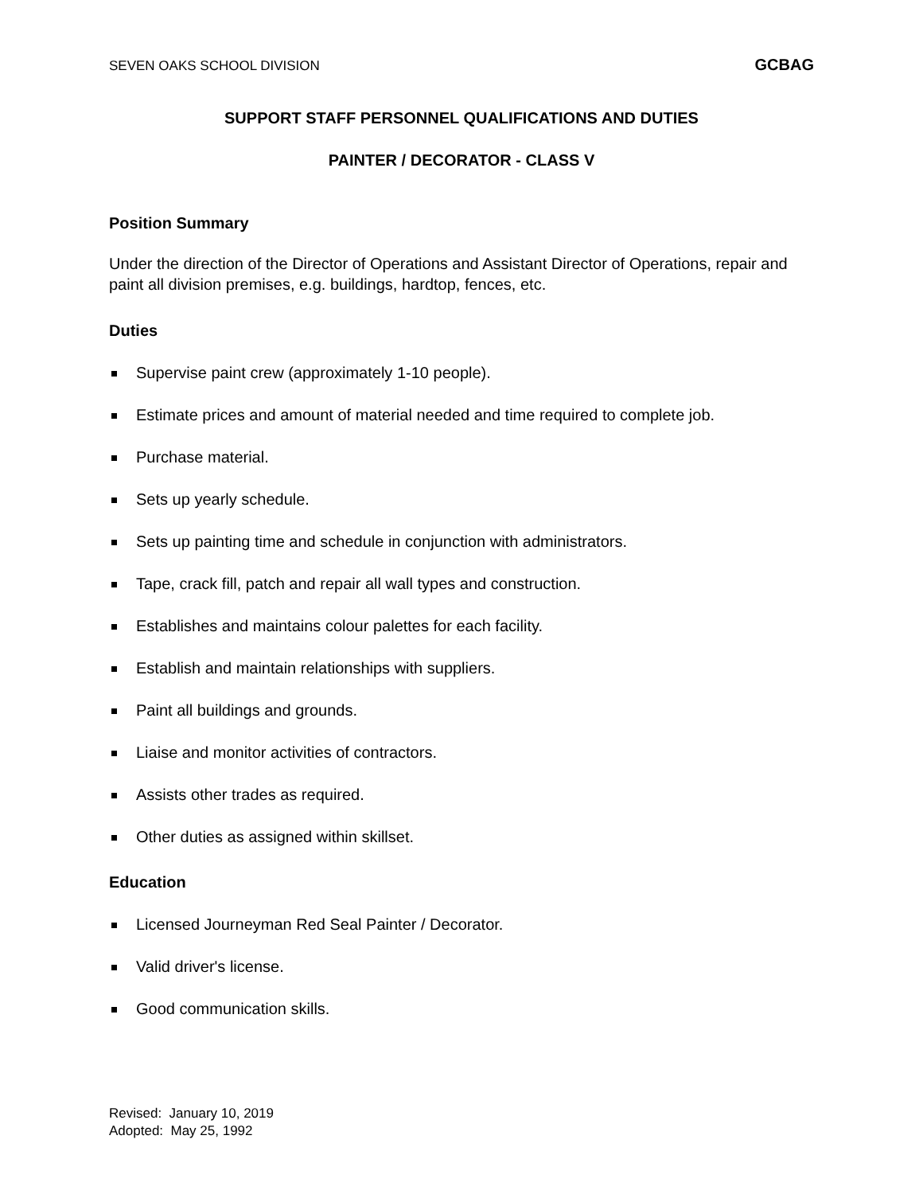SEVEN OAKS SCHOOL DIVISION GCBAG
SUPPORT STAFF PERSONNEL QUALIFICATIONS AND DUTIES
PAINTER / DECORATOR - CLASS V
Position Summary
Under the direction of the Director of Operations and Assistant Director of Operations, repair and paint all division premises, e.g. buildings, hardtop, fences, etc.
Duties
Supervise paint crew (approximately 1-10 people).
Estimate prices and amount of material needed and time required to complete job.
Purchase material.
Sets up yearly schedule.
Sets up painting time and schedule in conjunction with administrators.
Tape, crack fill, patch and repair all wall types and construction.
Establishes and maintains colour palettes for each facility.
Establish and maintain relationships with suppliers.
Paint all buildings and grounds.
Liaise and monitor activities of contractors.
Assists other trades as required.
Other duties as assigned within skillset.
Education
Licensed Journeyman Red Seal Painter / Decorator.
Valid driver's license.
Good communication skills.
Revised: January 10, 2019
Adopted: May 25, 1992